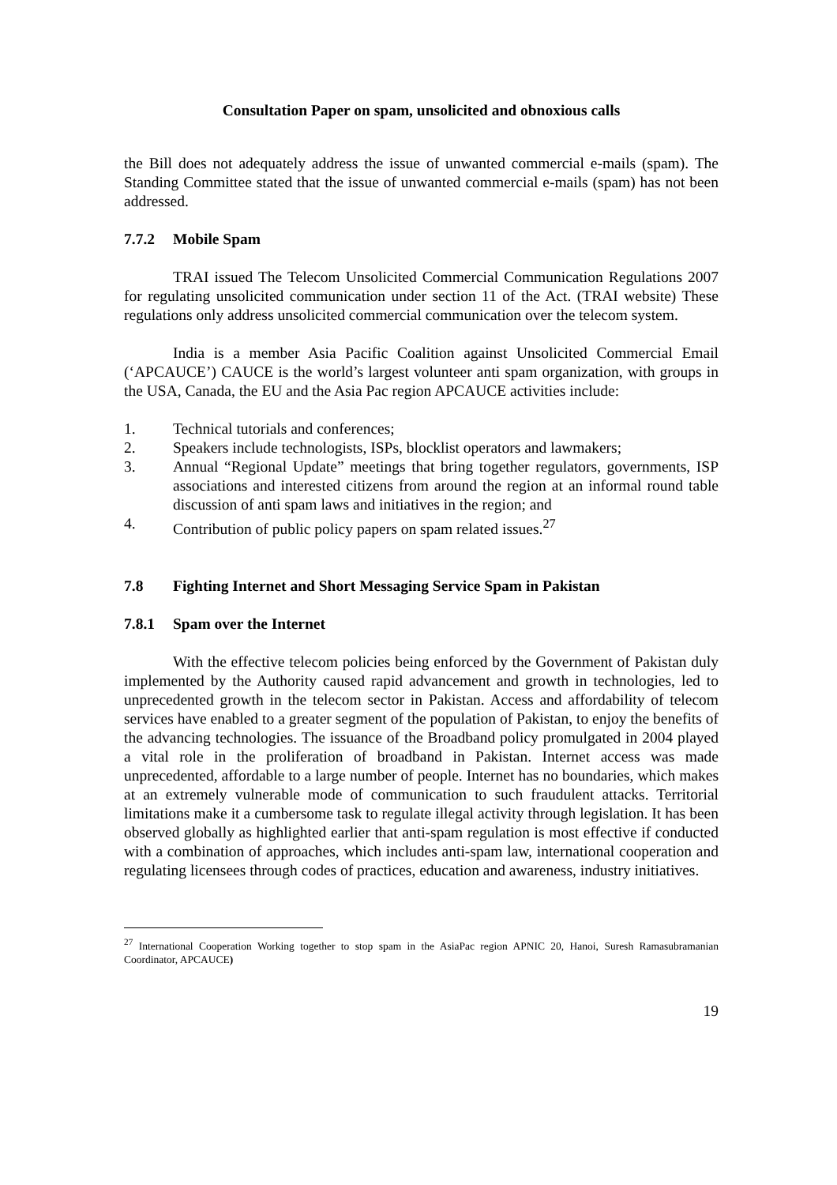Consultation Paper on spam, unsolicited and obnoxious calls
the Bill does not adequately address the issue of unwanted commercial e-mails (spam). The Standing Committee stated that the issue of unwanted commercial e-mails (spam) has not been addressed.
7.7.2 Mobile Spam
TRAI issued The Telecom Unsolicited Commercial Communication Regulations 2007 for regulating unsolicited communication under section 11 of the Act. (TRAI website) These regulations only address unsolicited commercial communication over the telecom system.
India is a member Asia Pacific Coalition against Unsolicited Commercial Email (‘APCAUCE’) CAUCE is the world’s largest volunteer anti spam organization, with groups in the USA, Canada, the EU and the Asia Pac region APCAUCE activities include:
1. Technical tutorials and conferences;
2. Speakers include technologists, ISPs, blocklist operators and lawmakers;
3. Annual “Regional Update” meetings that bring together regulators, governments, ISP associations and interested citizens from around the region at an informal round table discussion of anti spam laws and initiatives in the region; and
4. Contribution of public policy papers on spam related issues.<sup>27</sup>
7.8 Fighting Internet and Short Messaging Service Spam in Pakistan
7.8.1 Spam over the Internet
With the effective telecom policies being enforced by the Government of Pakistan duly implemented by the Authority caused rapid advancement and growth in technologies, led to unprecedented growth in the telecom sector in Pakistan. Access and affordability of telecom services have enabled to a greater segment of the population of Pakistan, to enjoy the benefits of the advancing technologies. The issuance of the Broadband policy promulgated in 2004 played a vital role in the proliferation of broadband in Pakistan. Internet access was made unprecedented, affordable to a large number of people. Internet has no boundaries, which makes at an extremely vulnerable mode of communication to such fraudulent attacks. Territorial limitations make it a cumbersome task to regulate illegal activity through legislation. It has been observed globally as highlighted earlier that anti-spam regulation is most effective if conducted with a combination of approaches, which includes anti-spam law, international cooperation and regulating licensees through codes of practices, education and awareness, industry initiatives.
<sup>27</sup> International Cooperation Working together to stop spam in the AsiaPac region APNIC 20, Hanoi, Suresh Ramasubramanian Coordinator, APCAUCE)
19